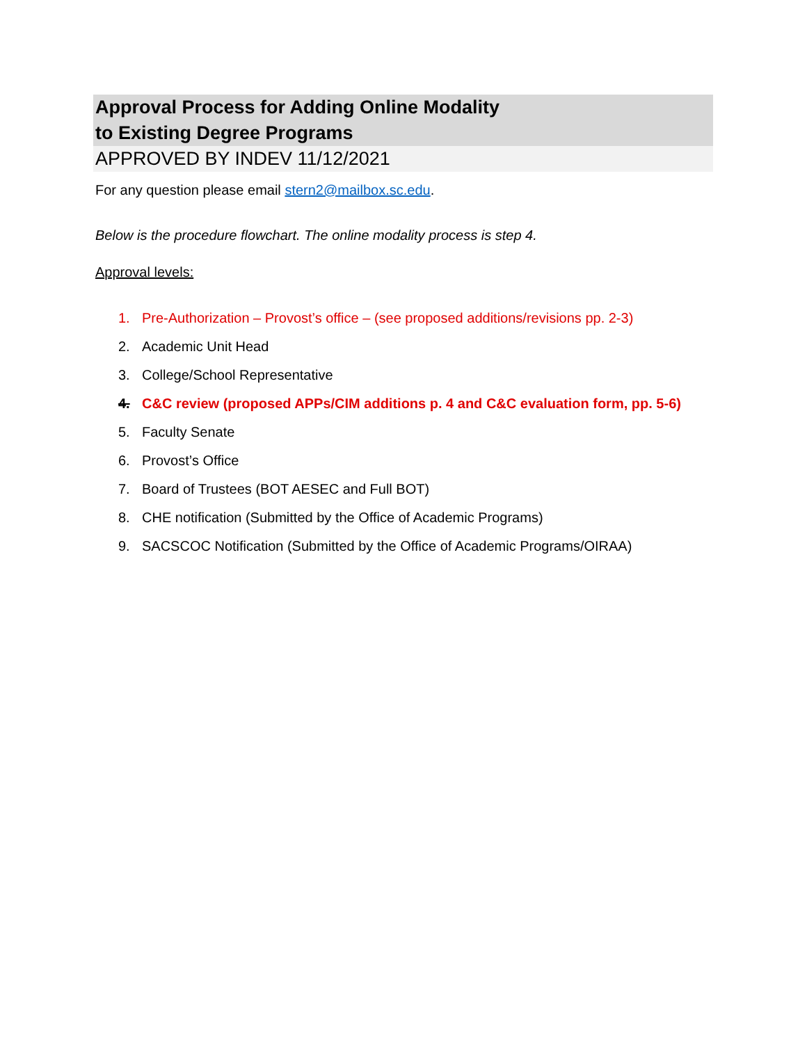Approval Process for Adding Online Modality
to Existing Degree Programs
APPROVED BY INDEV 11/12/2021
For any question please email stern2@mailbox.sc.edu.
Below is the procedure flowchart. The online modality process is step 4.
Approval levels:
1. Pre-Authorization – Provost’s office – (see proposed additions/revisions pp. 2-3)
2. Academic Unit Head
3. College/School Representative
4. C&C review (proposed APPs/CIM additions p. 4 and C&C evaluation form, pp. 5-6)
5. Faculty Senate
6. Provost’s Office
7. Board of Trustees (BOT AESEC and Full BOT)
8. CHE notification (Submitted by the Office of Academic Programs)
9. SACSCOC Notification (Submitted by the Office of Academic Programs/OIRAA)